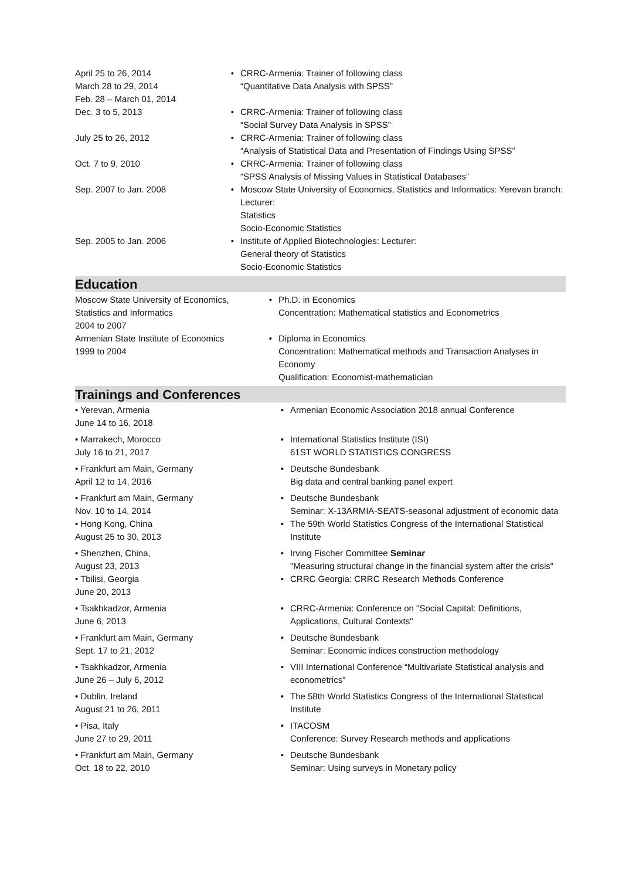| April 25 to 26, 2014 March 28 to 29, 2014 Feb. 28 – March 01, 2014 | • | CRRC-Armenia: Trainer of following class “Quantitative Data Analysis with SPSS” |
| Dec. 3 to 5, 2013 | • | CRRC-Armenia: Trainer of following class “Social Survey Data Analysis in SPSS” |
| July 25 to 26, 2012 | • | CRRC-Armenia: Trainer of following class “Analysis of Statistical Data and Presentation of Findings Using SPSS” |
| Oct. 7 to 9, 2010 | • | CRRC-Armenia: Trainer of following class “SPSS Analysis of Missing Values in Statistical Databases” |
| Sep. 2007 to Jan. 2008 | • | Moscow State University of Economics, Statistics and Informatics: Yerevan branch: Lecturer: Statistics Socio-Economic Statistics |
| Sep. 2005 to Jan. 2006 | • | Institute of Applied Biotechnologies: Lecturer: General theory of Statistics Socio-Economic Statistics |
Education
| Moscow State University of Economics, Statistics and Informatics 2004 to 2007 | • | Ph.D. in Economics Concentration: Mathematical statistics and Econometrics |
| Armenian State Institute of Economics 1999 to 2004 | • | Diploma in Economics Concentration: Mathematical methods and Transaction Analyses in Economy Qualification: Economist-mathematician |
Trainings and Conferences
| • Yerevan, Armenia June 14 to 16, 2018 | • | Armenian Economic Association 2018 annual Conference |
| • Marrakech, Morocco July 16 to 21, 2017 | • | International Statistics Institute (ISI) 61ST WORLD STATISTICS CONGRESS |
| • Frankfurt am Main, Germany April 12 to 14, 2016 | • | Deutsche Bundesbank Big data and central banking panel expert |
| • Frankfurt am Main, Germany Nov. 10 to 14, 2014 | • | Deutsche Bundesbank Seminar: X-13ARMIA-SEATS-seasonal adjustment of economic data |
| • Hong Kong, China August 25 to 30, 2013 | • | The 59th World Statistics Congress of the International Statistical Institute |
| • Shenzhen, China, August 23, 2013 | • | Irving Fischer Committee Seminar "Measuring structural change in the financial system after the crisis" |
| • Tbilisi, Georgia June 20, 2013 | • | CRRC Georgia: CRRC Research Methods Conference |
| • Tsakhkadzor, Armenia June 6, 2013 | • | CRRC-Armenia: Conference on "Social Capital: Definitions, Applications, Cultural Contexts" |
| • Frankfurt am Main, Germany Sept. 17 to 21, 2012 | • | Deutsche Bundesbank Seminar: Economic indices construction methodology |
| • Tsakhkadzor, Armenia June 26 – July 6, 2012 | • | VIII International Conference “Multivariate Statistical analysis and econometrics” |
| • Dublin, Ireland August 21 to 26, 2011 | • | The 58th World Statistics Congress of the International Statistical Institute |
| • Pisa, Italy June 27 to 29, 2011 | • | ITACOSM Conference: Survey Research methods and applications |
| • Frankfurt am Main, Germany Oct. 18 to 22, 2010 | • | Deutsche Bundesbank Seminar: Using surveys in Monetary policy |